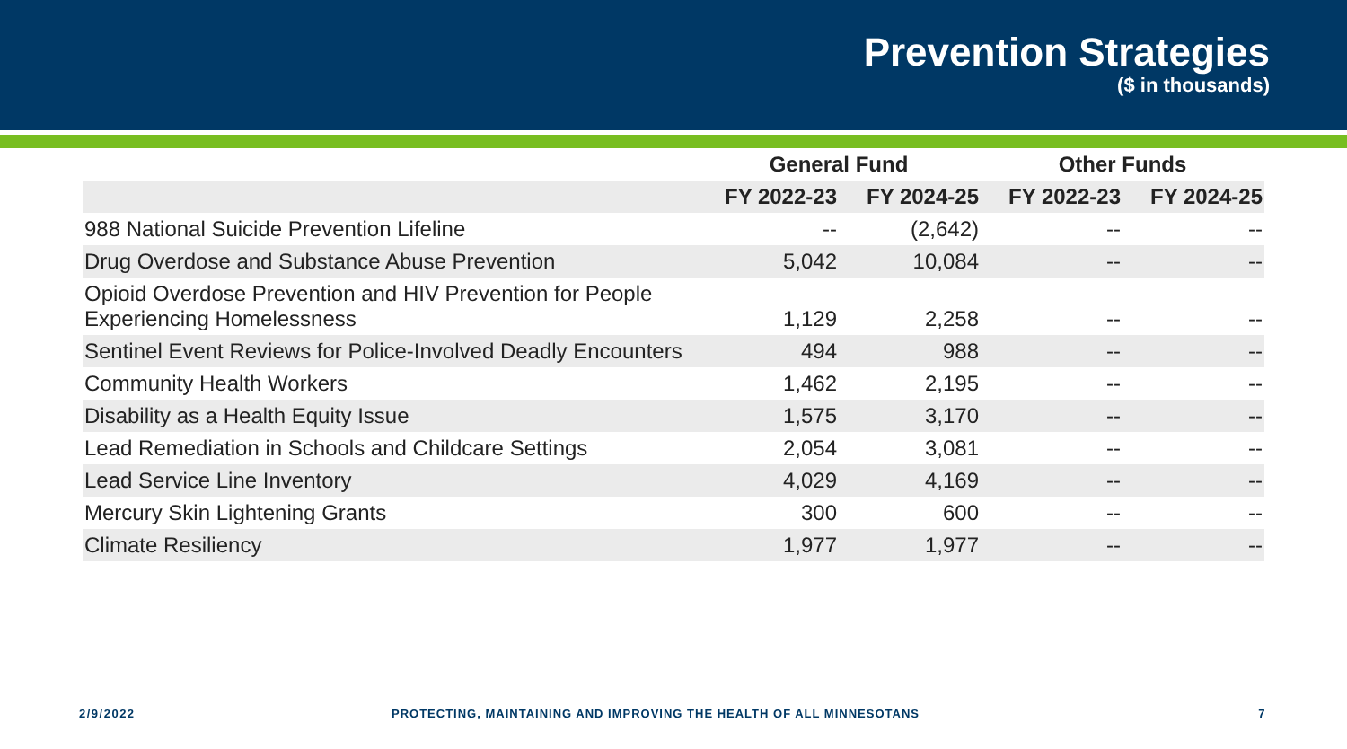Prevention Strategies
($ in thousands)
| | General Fund | | Other Funds | |
| --- | --- | --- | --- | --- |
| | FY 2022-23 | FY 2024-25 | FY 2022-23 | FY 2024-25 |
| 988 National Suicide Prevention Lifeline | -- | (2,642) | -- | -- |
| Drug Overdose and Substance Abuse Prevention | 5,042 | 10,084 | -- | -- |
| Opioid Overdose Prevention and HIV Prevention for People Experiencing Homelessness | 1,129 | 2,258 | -- | -- |
| Sentinel Event Reviews for Police-Involved Deadly Encounters | 494 | 988 | -- | -- |
| Community Health Workers | 1,462 | 2,195 | -- | -- |
| Disability as a Health Equity Issue | 1,575 | 3,170 | -- | -- |
| Lead Remediation in Schools and Childcare Settings | 2,054 | 3,081 | -- | -- |
| Lead Service Line Inventory | 4,029 | 4,169 | -- | -- |
| Mercury Skin Lightening Grants | 300 | 600 | -- | -- |
| Climate Resiliency | 1,977 | 1,977 | -- | -- |
2/9/2022
PROTECTING, MAINTAINING AND IMPROVING THE HEALTH OF ALL MINNESOTANS
7